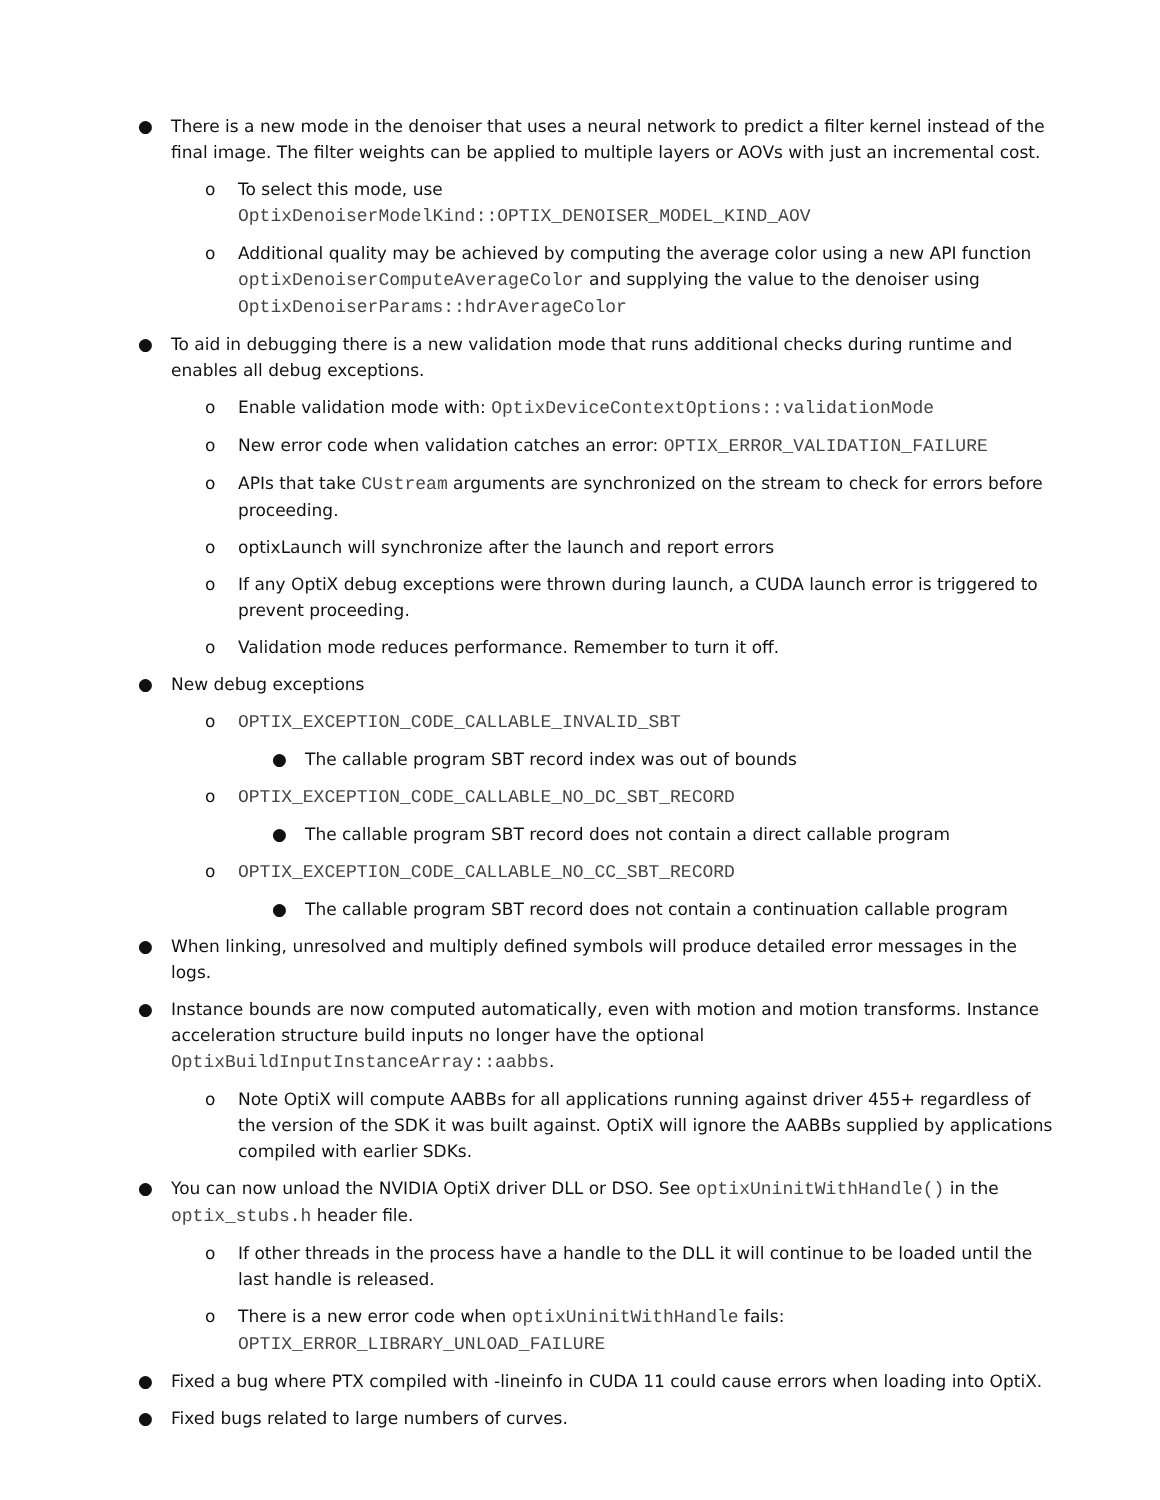● There is a new mode in the denoiser that uses a neural network to predict a filter kernel instead of the final image. The filter weights can be applied to multiple layers or AOVs with just an incremental cost.
o To select this mode, use
OptixDenoiserModelKind::OPTIX_DENOISER_MODEL_KIND_AOV
o Additional quality may be achieved by computing the average color using a new API function optixDenoiserComputeAverageColor and supplying the value to the denoiser using OptixDenoiserParams::hdrAverageColor
● To aid in debugging there is a new validation mode that runs additional checks during runtime and enables all debug exceptions.
o Enable validation mode with: OptixDeviceContextOptions::validationMode
o New error code when validation catches an error: OPTIX_ERROR_VALIDATION_FAILURE
o APIs that take CUstream arguments are synchronized on the stream to check for errors before proceeding.
o optixLaunch will synchronize after the launch and report errors
o If any OptiX debug exceptions were thrown during launch, a CUDA launch error is triggered to prevent proceeding.
o Validation mode reduces performance. Remember to turn it off.
● New debug exceptions
o OPTIX_EXCEPTION_CODE_CALLABLE_INVALID_SBT
● The callable program SBT record index was out of bounds
o OPTIX_EXCEPTION_CODE_CALLABLE_NO_DC_SBT_RECORD
● The callable program SBT record does not contain a direct callable program
o OPTIX_EXCEPTION_CODE_CALLABLE_NO_CC_SBT_RECORD
● The callable program SBT record does not contain a continuation callable program
● When linking, unresolved and multiply defined symbols will produce detailed error messages in the logs.
● Instance bounds are now computed automatically, even with motion and motion transforms. Instance acceleration structure build inputs no longer have the optional OptixBuildInputInstanceArray::aabbs.
o Note OptiX will compute AABBs for all applications running against driver 455+ regardless of the version of the SDK it was built against. OptiX will ignore the AABBs supplied by applications compiled with earlier SDKs.
● You can now unload the NVIDIA OptiX driver DLL or DSO. See optixUninitWithHandle() in the optix_stubs.h header file.
o If other threads in the process have a handle to the DLL it will continue to be loaded until the last handle is released.
o There is a new error code when optixUninitWithHandle fails:
OPTIX_ERROR_LIBRARY_UNLOAD_FAILURE
● Fixed a bug where PTX compiled with -lineinfo in CUDA 11 could cause errors when loading into OptiX.
● Fixed bugs related to large numbers of curves.